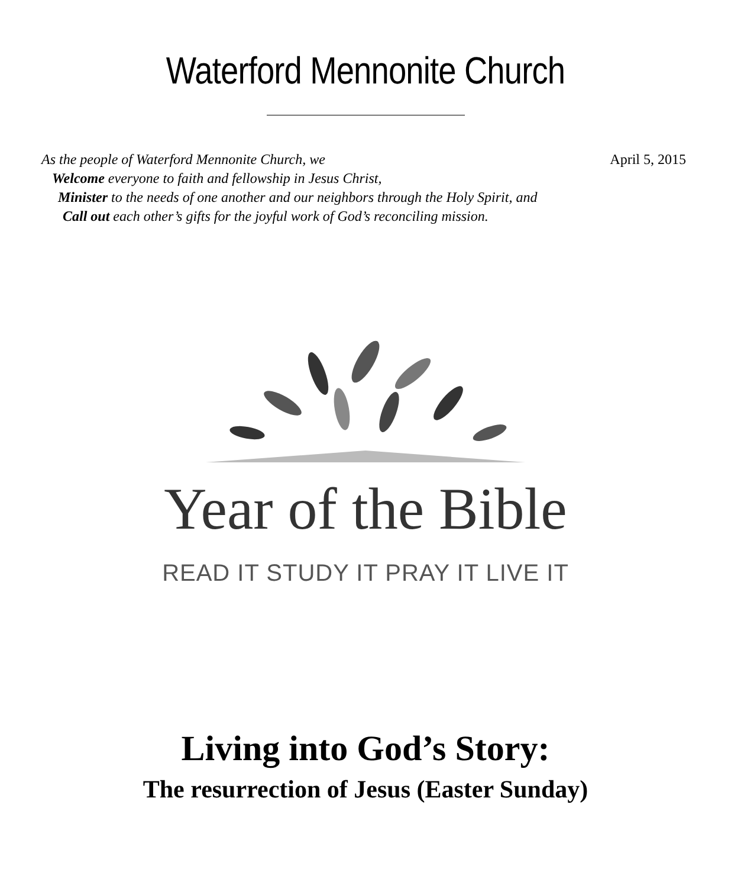Waterford Mennonite Church
As the people of Waterford Mennonite Church, we April 5, 2015
Welcome everyone to faith and fellowship in Jesus Christ,
Minister to the needs of one another and our neighbors through the Holy Spirit, and
Call out each other’s gifts for the joyful work of God’s reconciling mission.
Year of the Bible
READ IT STUDY IT PRAY IT LIVE IT
Living into God’s Story:
The resurrection of Jesus (Easter Sunday)